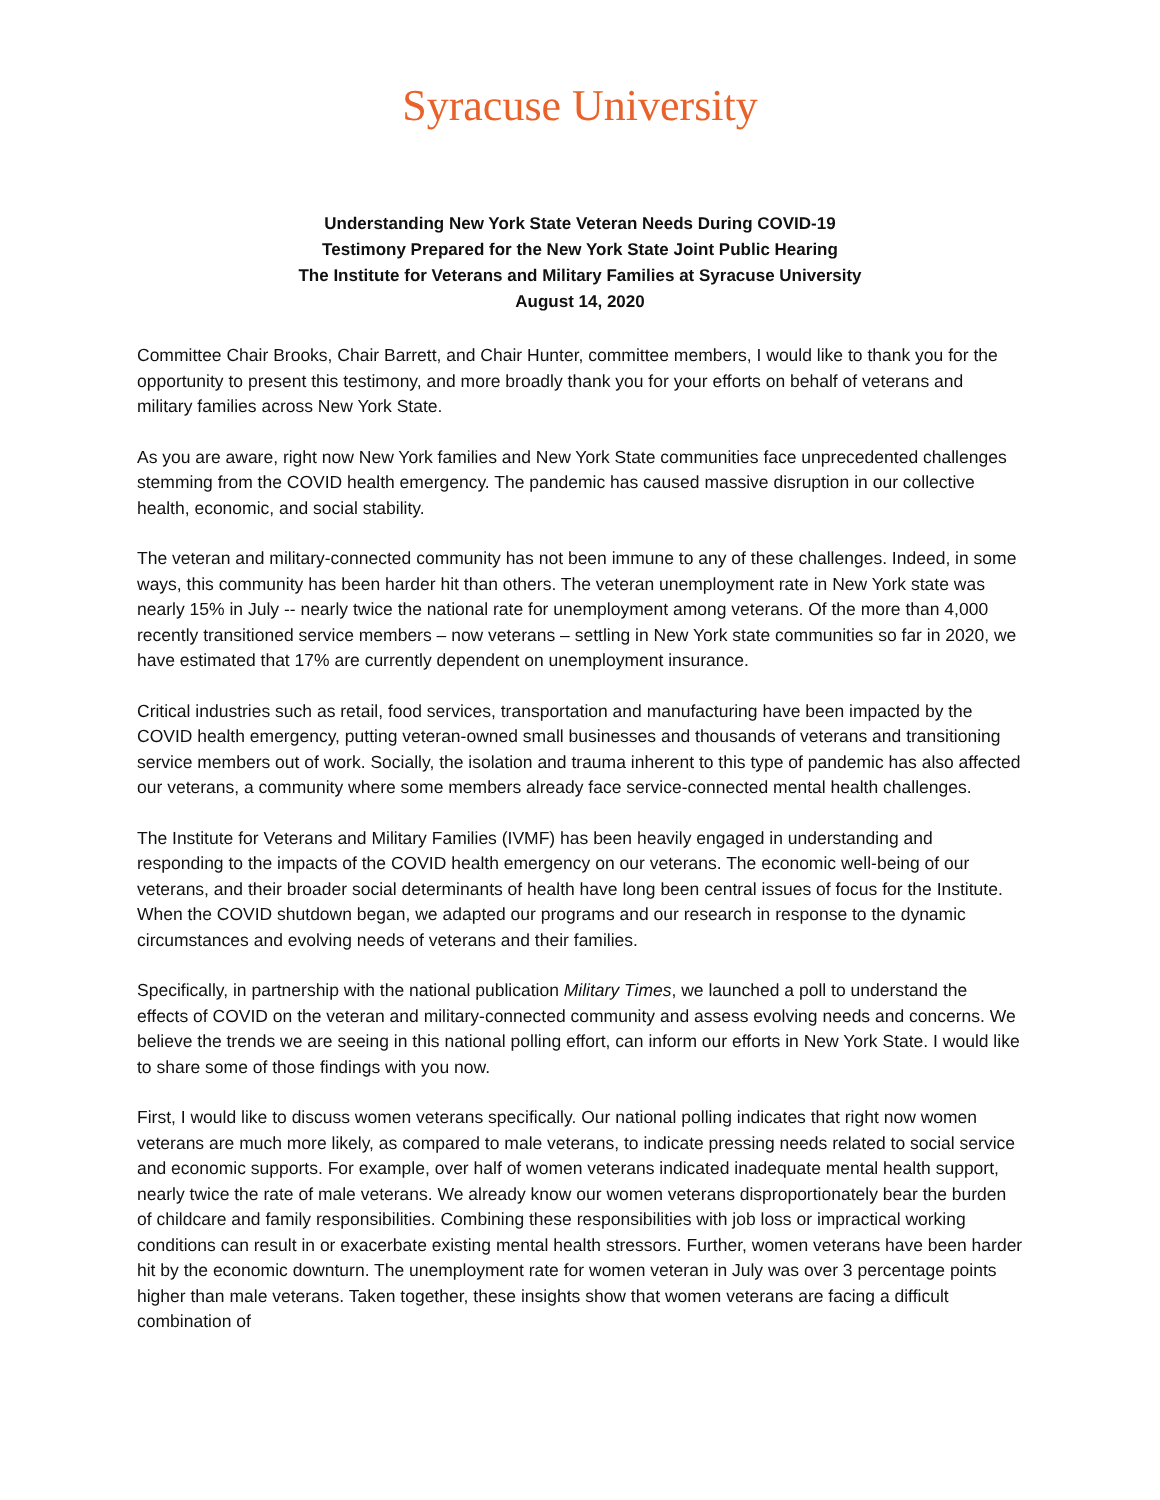Syracuse University
Understanding New York State Veteran Needs During COVID-19
Testimony Prepared for the New York State Joint Public Hearing
The Institute for Veterans and Military Families at Syracuse University
August 14, 2020
Committee Chair Brooks, Chair Barrett, and Chair Hunter, committee members, I would like to thank you for the opportunity to present this testimony, and more broadly thank you for your efforts on behalf of veterans and military families across New York State.
As you are aware, right now New York families and New York State communities face unprecedented challenges stemming from the COVID health emergency. The pandemic has caused massive disruption in our collective health, economic, and social stability.
The veteran and military-connected community has not been immune to any of these challenges. Indeed, in some ways, this community has been harder hit than others. The veteran unemployment rate in New York state was nearly 15% in July -- nearly twice the national rate for unemployment among veterans. Of the more than 4,000 recently transitioned service members – now veterans – settling in New York state communities so far in 2020, we have estimated that 17% are currently dependent on unemployment insurance.
Critical industries such as retail, food services, transportation and manufacturing have been impacted by the COVID health emergency, putting veteran-owned small businesses and thousands of veterans and transitioning service members out of work. Socially, the isolation and trauma inherent to this type of pandemic has also affected our veterans, a community where some members already face service-connected mental health challenges.
The Institute for Veterans and Military Families (IVMF) has been heavily engaged in understanding and responding to the impacts of the COVID health emergency on our veterans. The economic well-being of our veterans, and their broader social determinants of health have long been central issues of focus for the Institute. When the COVID shutdown began, we adapted our programs and our research in response to the dynamic circumstances and evolving needs of veterans and their families.
Specifically, in partnership with the national publication Military Times, we launched a poll to understand the effects of COVID on the veteran and military-connected community and assess evolving needs and concerns. We believe the trends we are seeing in this national polling effort, can inform our efforts in New York State. I would like to share some of those findings with you now.
First, I would like to discuss women veterans specifically. Our national polling indicates that right now women veterans are much more likely, as compared to male veterans, to indicate pressing needs related to social service and economic supports. For example, over half of women veterans indicated inadequate mental health support, nearly twice the rate of male veterans. We already know our women veterans disproportionately bear the burden of childcare and family responsibilities. Combining these responsibilities with job loss or impractical working conditions can result in or exacerbate existing mental health stressors. Further, women veterans have been harder hit by the economic downturn. The unemployment rate for women veteran in July was over 3 percentage points higher than male veterans. Taken together, these insights show that women veterans are facing a difficult combination of